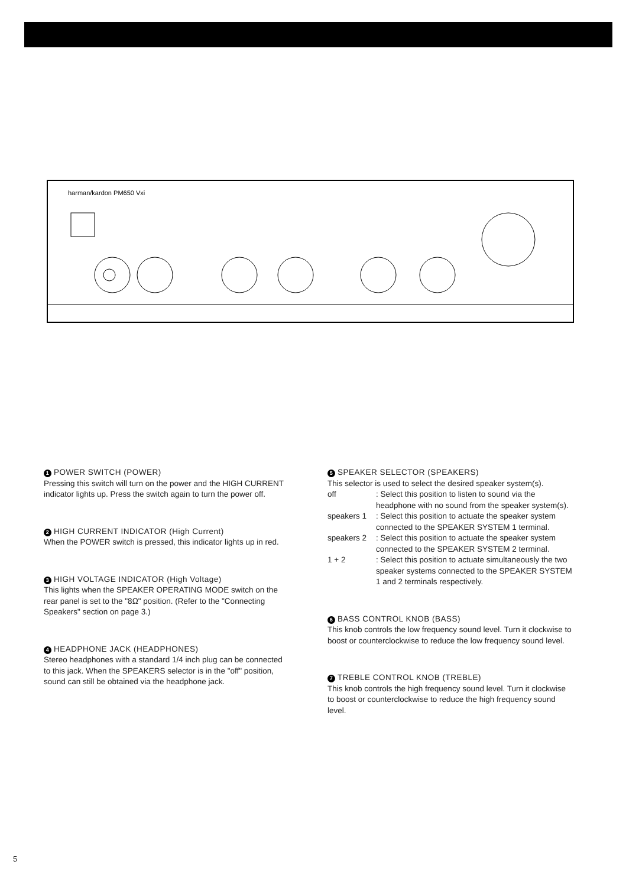harman/kardon PM650 Vxi
1 POWER SWITCH (POWER)
Pressing this switch will turn on the power and the HIGH CURRENT indicator lights up. Press the switch again to turn the power off.
2 HIGH CURRENT INDICATOR (High Current)
When the POWER switch is pressed, this indicator lights up in red.
3 HIGH VOLTAGE INDICATOR (High Voltage)
This lights when the SPEAKER OPERATING MODE switch on the rear panel is set to the "8Ω" position. (Refer to the "Connecting Speakers" section on page 3.)
4 HEADPHONE JACK (HEADPHONES)
Stereo headphones with a standard 1/4 inch plug can be connected to this jack. When the SPEAKERS selector is in the "off" position, sound can still be obtained via the headphone jack.
5 SPEAKER SELECTOR (SPEAKERS)
This selector is used to select the desired speaker system(s).
| off | : Select this position to listen to sound via the headphone with no sound from the speaker system(s). |
| speakers 1 | : Select this position to actuate the speaker system connected to the SPEAKER SYSTEM 1 terminal. |
| speakers 2 | : Select this position to actuate the speaker system connected to the SPEAKER SYSTEM 2 terminal. |
| 1 + 2 | : Select this position to actuate simultaneously the two speaker systems connected to the SPEAKER SYSTEM 1 and 2 terminals respectively. |
6 BASS CONTROL KNOB (BASS)
This knob controls the low frequency sound level. Turn it clockwise to boost or counterclockwise to reduce the low frequency sound level.
7 TREBLE CONTROL KNOB (TREBLE)
This knob controls the high frequency sound level. Turn it clockwise to boost or counterclockwise to reduce the high frequency sound level.
5